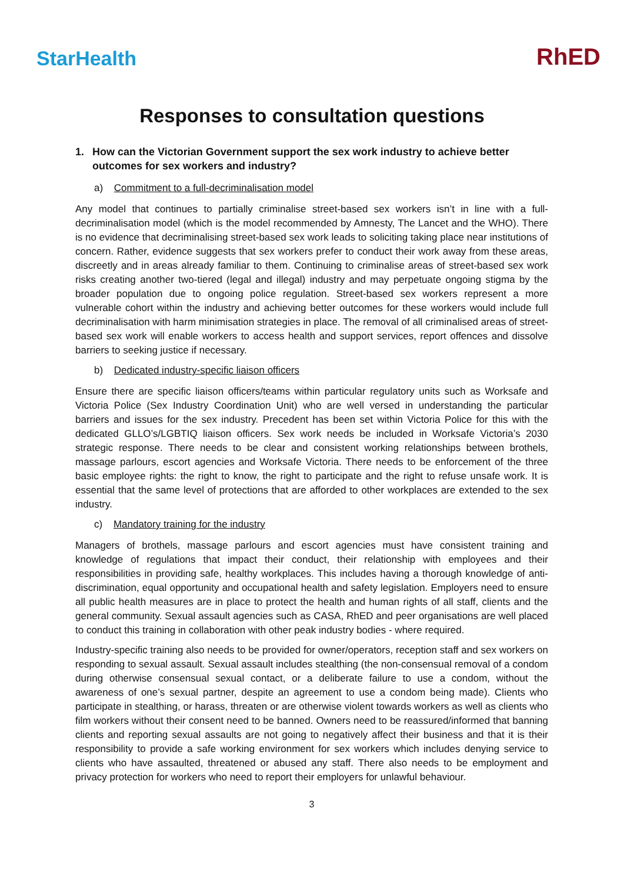StarHealth
RhED
Responses to consultation questions
1. How can the Victorian Government support the sex work industry to achieve better outcomes for sex workers and industry?
a) Commitment to a full-decriminalisation model
Any model that continues to partially criminalise street-based sex workers isn’t in line with a full-decriminalisation model (which is the model recommended by Amnesty, The Lancet and the WHO). There is no evidence that decriminalising street-based sex work leads to soliciting taking place near institutions of concern. Rather, evidence suggests that sex workers prefer to conduct their work away from these areas, discreetly and in areas already familiar to them. Continuing to criminalise areas of street-based sex work risks creating another two-tiered (legal and illegal) industry and may perpetuate ongoing stigma by the broader population due to ongoing police regulation. Street-based sex workers represent a more vulnerable cohort within the industry and achieving better outcomes for these workers would include full decriminalisation with harm minimisation strategies in place. The removal of all criminalised areas of street-based sex work will enable workers to access health and support services, report offences and dissolve barriers to seeking justice if necessary.
b) Dedicated industry-specific liaison officers
Ensure there are specific liaison officers/teams within particular regulatory units such as Worksafe and Victoria Police (Sex Industry Coordination Unit) who are well versed in understanding the particular barriers and issues for the sex industry. Precedent has been set within Victoria Police for this with the dedicated GLLO’s/LGBTIQ liaison officers. Sex work needs be included in Worksafe Victoria’s 2030 strategic response. There needs to be clear and consistent working relationships between brothels, massage parlours, escort agencies and Worksafe Victoria. There needs to be enforcement of the three basic employee rights: the right to know, the right to participate and the right to refuse unsafe work. It is essential that the same level of protections that are afforded to other workplaces are extended to the sex industry.
c) Mandatory training for the industry
Managers of brothels, massage parlours and escort agencies must have consistent training and knowledge of regulations that impact their conduct, their relationship with employees and their responsibilities in providing safe, healthy workplaces. This includes having a thorough knowledge of anti-discrimination, equal opportunity and occupational health and safety legislation. Employers need to ensure all public health measures are in place to protect the health and human rights of all staff, clients and the general community. Sexual assault agencies such as CASA, RhED and peer organisations are well placed to conduct this training in collaboration with other peak industry bodies - where required.
Industry-specific training also needs to be provided for owner/operators, reception staff and sex workers on responding to sexual assault. Sexual assault includes stealthing (the non-consensual removal of a condom during otherwise consensual sexual contact, or a deliberate failure to use a condom, without the awareness of one’s sexual partner, despite an agreement to use a condom being made). Clients who participate in stealthing, or harass, threaten or are otherwise violent towards workers as well as clients who film workers without their consent need to be banned. Owners need to be reassured/informed that banning clients and reporting sexual assaults are not going to negatively affect their business and that it is their responsibility to provide a safe working environment for sex workers which includes denying service to clients who have assaulted, threatened or abused any staff. There also needs to be employment and privacy protection for workers who need to report their employers for unlawful behaviour.
3